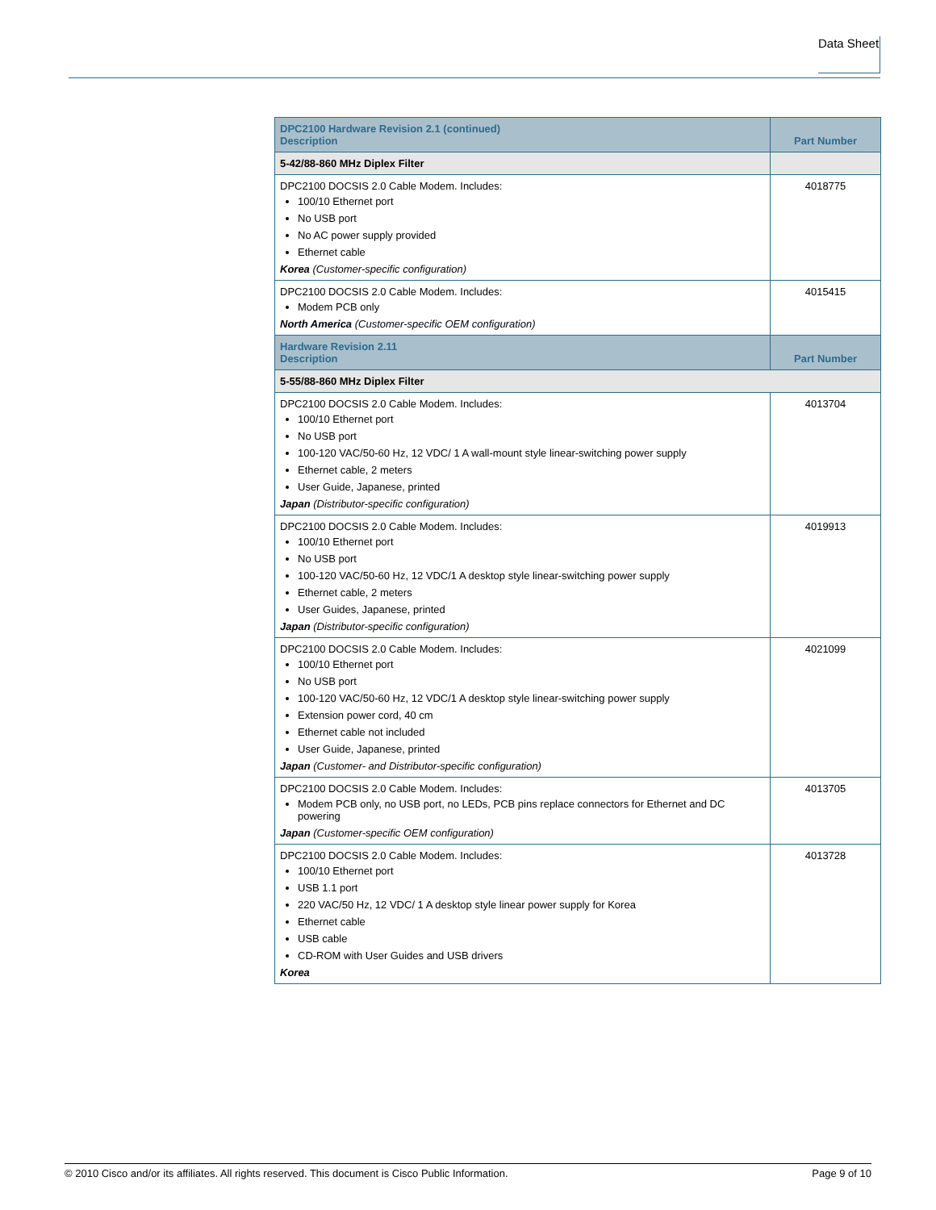Data Sheet
| DPC2100 Hardware Revision 2.1 (continued) Description | Part Number |
| --- | --- |
| 5-42/88-860 MHz Diplex Filter | |
| DPC2100 DOCSIS 2.0 Cable Modem. Includes: 100/10 Ethernet port No USB port No AC power supply provided Ethernet cable Korea (Customer-specific configuration) | 4018775 |
| DPC2100 DOCSIS 2.0 Cable Modem. Includes: Modem PCB only North America (Customer-specific OEM configuration) | 4015415 |
| Hardware Revision 2.11 Description | Part Number |
| 5-55/88-860 MHz Diplex Filter | |
| DPC2100 DOCSIS 2.0 Cable Modem. Includes: 100/10 Ethernet port No USB port 100-120 VAC/50-60 Hz, 12 VDC/ 1 A wall-mount style linear-switching power supply Ethernet cable, 2 meters User Guide, Japanese, printed Japan (Distributor-specific configuration) | 4013704 |
| DPC2100 DOCSIS 2.0 Cable Modem. Includes: 100/10 Ethernet port No USB port 100-120 VAC/50-60 Hz, 12 VDC/1 A desktop style linear-switching power supply Ethernet cable, 2 meters User Guides, Japanese, printed Japan (Distributor-specific configuration) | 4019913 |
| DPC2100 DOCSIS 2.0 Cable Modem. Includes: 100/10 Ethernet port No USB port 100-120 VAC/50-60 Hz, 12 VDC/1 A desktop style linear-switching power supply Extension power cord, 40 cm Ethernet cable not included User Guide, Japanese, printed Japan (Customer- and Distributor-specific configuration) | 4021099 |
| DPC2100 DOCSIS 2.0 Cable Modem. Includes: Modem PCB only, no USB port, no LEDs, PCB pins replace connectors for Ethernet and DC powering Japan (Customer-specific OEM configuration) | 4013705 |
| DPC2100 DOCSIS 2.0 Cable Modem. Includes: 100/10 Ethernet port USB 1.1 port 220 VAC/50 Hz, 12 VDC/ 1 A desktop style linear power supply for Korea Ethernet cable USB cable CD-ROM with User Guides and USB drivers Korea | 4013728 |
© 2010 Cisco and/or its affiliates. All rights reserved. This document is Cisco Public Information. Page 9 of 10